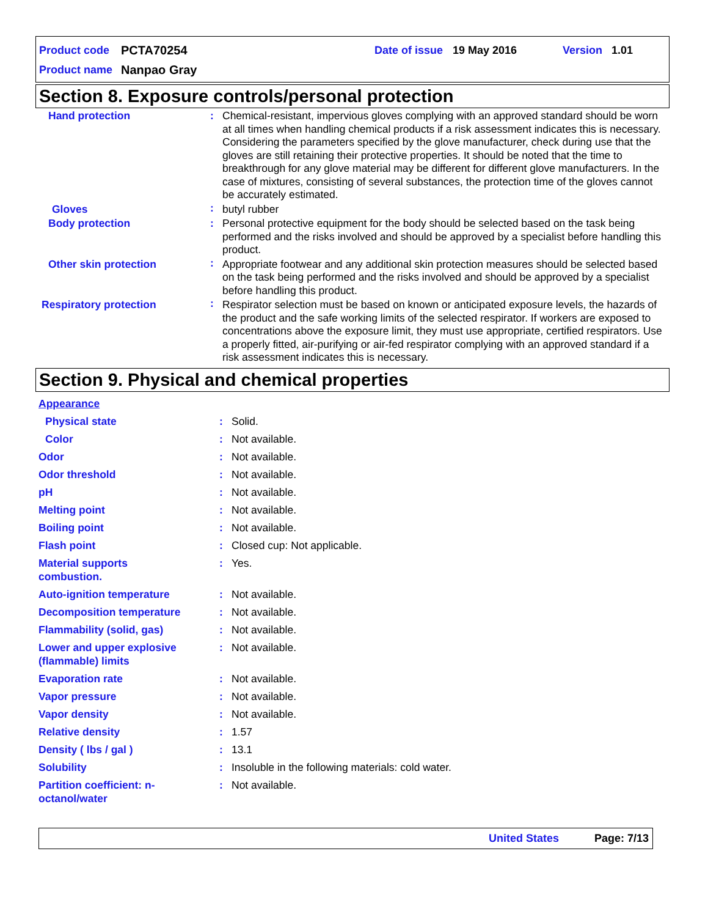Product code PCTA70254 Date of issue 19 May 2016 Version 1.01
Product name Nanpao Gray
Section 8. Exposure controls/personal protection
| Hand protection | : | Chemical-resistant, impervious gloves complying with an approved standard should be worn at all times when handling chemical products if a risk assessment indicates this is necessary. Considering the parameters specified by the glove manufacturer, check during use that the gloves are still retaining their protective properties. It should be noted that the time to breakthrough for any glove material may be different for different glove manufacturers. In the case of mixtures, consisting of several substances, the protection time of the gloves cannot be accurately estimated. |
| Gloves | : | butyl rubber |
| Body protection | : | Personal protective equipment for the body should be selected based on the task being performed and the risks involved and should be approved by a specialist before handling this product. |
| Other skin protection | : | Appropriate footwear and any additional skin protection measures should be selected based on the task being performed and the risks involved and should be approved by a specialist before handling this product. |
| Respiratory protection | : | Respirator selection must be based on known or anticipated exposure levels, the hazards of the product and the safe working limits of the selected respirator. If workers are exposed to concentrations above the exposure limit, they must use appropriate, certified respirators. Use a properly fitted, air-purifying or air-fed respirator complying with an approved standard if a risk assessment indicates this is necessary. |
Section 9. Physical and chemical properties
| Appearance | | |
| Physical state | : | Solid. |
| Color | : | Not available. |
| Odor | : | Not available. |
| Odor threshold | : | Not available. |
| pH | : | Not available. |
| Melting point | : | Not available. |
| Boiling point | : | Not available. |
| Flash point | : | Closed cup: Not applicable. |
| Material supports combustion. | : | Yes. |
| Auto-ignition temperature | : | Not available. |
| Decomposition temperature | : | Not available. |
| Flammability (solid, gas) | : | Not available. |
| Lower and upper explosive (flammable) limits | : | Not available. |
| Evaporation rate | : | Not available. |
| Vapor pressure | : | Not available. |
| Vapor density | : | Not available. |
| Relative density | : | 1.57 |
| Density ( lbs / gal ) | : | 13.1 |
| Solubility | : | Insoluble in the following materials: cold water. |
| Partition coefficient: n- octanol/water | : | Not available. |
United States Page: 7/13